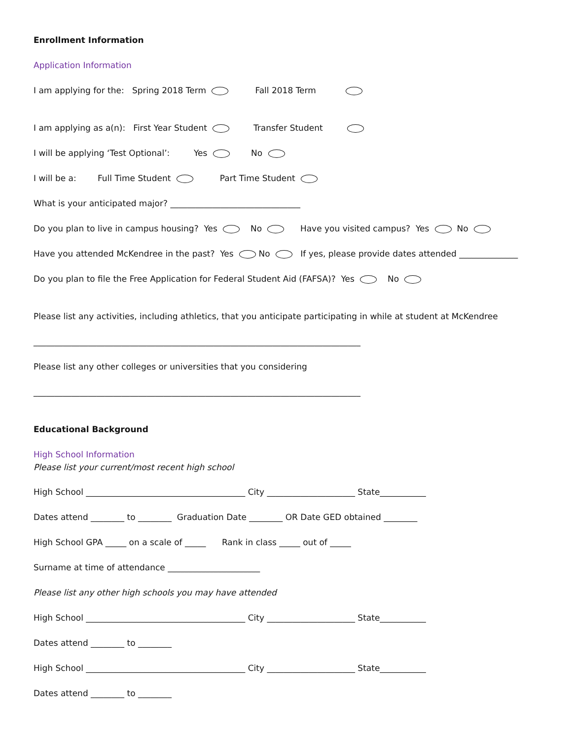Enrollment Information
Application Information
I am applying for the: Spring 2018 Term Fall 2018 Term
I am applying as a(n): First Year Student Transfer Student
I will be applying ‘Test Optional’: Yes No
I will be a: Full Time Student Part Time Student
What is your anticipated major? _______________________________
Do you plan to live in campus housing? Yes No Have you visited campus? Yes No
Have you attended McKendree in the past? Yes No If yes, please provide dates attended ______________
Do you plan to file the Free Application for Federal Student Aid (FAFSA)? Yes No
Please list any activities, including athletics, that you anticipate participating in while at student at McKendree
______________________________________________________________________________
Please list any other colleges or universities that you considering
______________________________________________________________________________
Educational Background
High School Information Please list your current/most recent high school
High School ______________________________________ City _____________________ State___________
Dates attend ________ to ________ Graduation Date ________ OR Date GED obtained ________
High School GPA _____ on a scale of _____ Rank in class _____ out of _____
Surname at time of attendance ______________________
Please list any other high schools you may have attended
High School ______________________________________ City _____________________ State___________
Dates attend ________ to ________
High School ______________________________________ City _____________________ State___________
Dates attend ________ to ________